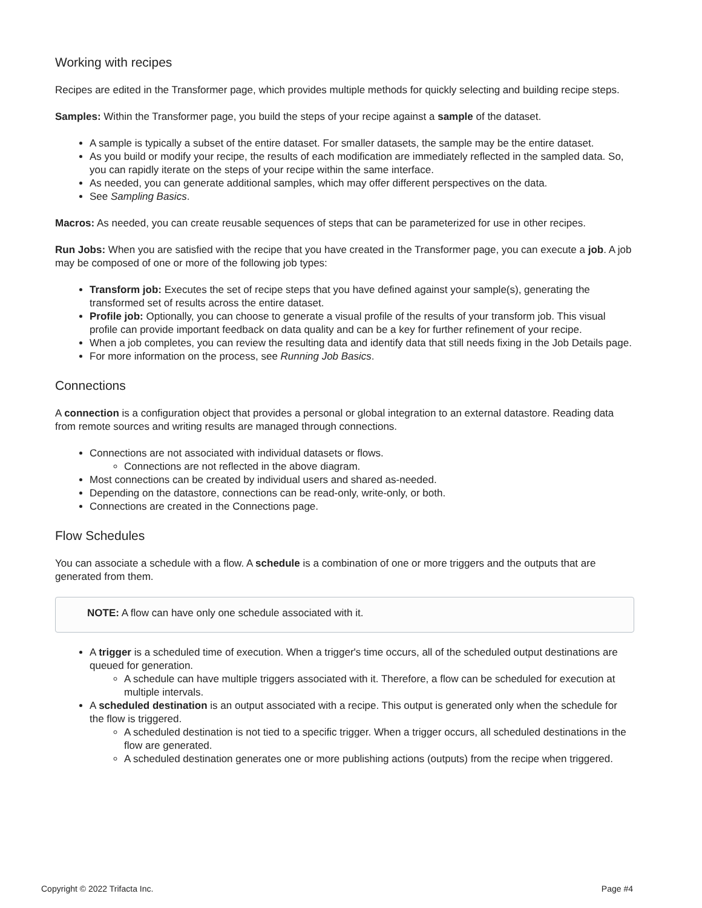Working with recipes
Recipes are edited in the Transformer page, which provides multiple methods for quickly selecting and building recipe steps.
Samples: Within the Transformer page, you build the steps of your recipe against a sample of the dataset.
A sample is typically a subset of the entire dataset. For smaller datasets, the sample may be the entire dataset.
As you build or modify your recipe, the results of each modification are immediately reflected in the sampled data. So, you can rapidly iterate on the steps of your recipe within the same interface.
As needed, you can generate additional samples, which may offer different perspectives on the data.
See Sampling Basics.
Macros: As needed, you can create reusable sequences of steps that can be parameterized for use in other recipes.
Run Jobs: When you are satisfied with the recipe that you have created in the Transformer page, you can execute a job. A job may be composed of one or more of the following job types:
Transform job: Executes the set of recipe steps that you have defined against your sample(s), generating the transformed set of results across the entire dataset.
Profile job: Optionally, you can choose to generate a visual profile of the results of your transform job. This visual profile can provide important feedback on data quality and can be a key for further refinement of your recipe.
When a job completes, you can review the resulting data and identify data that still needs fixing in the Job Details page.
For more information on the process, see Running Job Basics.
Connections
A connection is a configuration object that provides a personal or global integration to an external datastore. Reading data from remote sources and writing results are managed through connections.
Connections are not associated with individual datasets or flows.
Connections are not reflected in the above diagram.
Most connections can be created by individual users and shared as-needed.
Depending on the datastore, connections can be read-only, write-only, or both.
Connections are created in the Connections page.
Flow Schedules
You can associate a schedule with a flow. A schedule is a combination of one or more triggers and the outputs that are generated from them.
NOTE: A flow can have only one schedule associated with it.
A trigger is a scheduled time of execution. When a trigger's time occurs, all of the scheduled output destinations are queued for generation.
A schedule can have multiple triggers associated with it. Therefore, a flow can be scheduled for execution at multiple intervals.
A scheduled destination is an output associated with a recipe. This output is generated only when the schedule for the flow is triggered.
A scheduled destination is not tied to a specific trigger. When a trigger occurs, all scheduled destinations in the flow are generated.
A scheduled destination generates one or more publishing actions (outputs) from the recipe when triggered.
Copyright © 2022 Trifacta Inc. Page #4